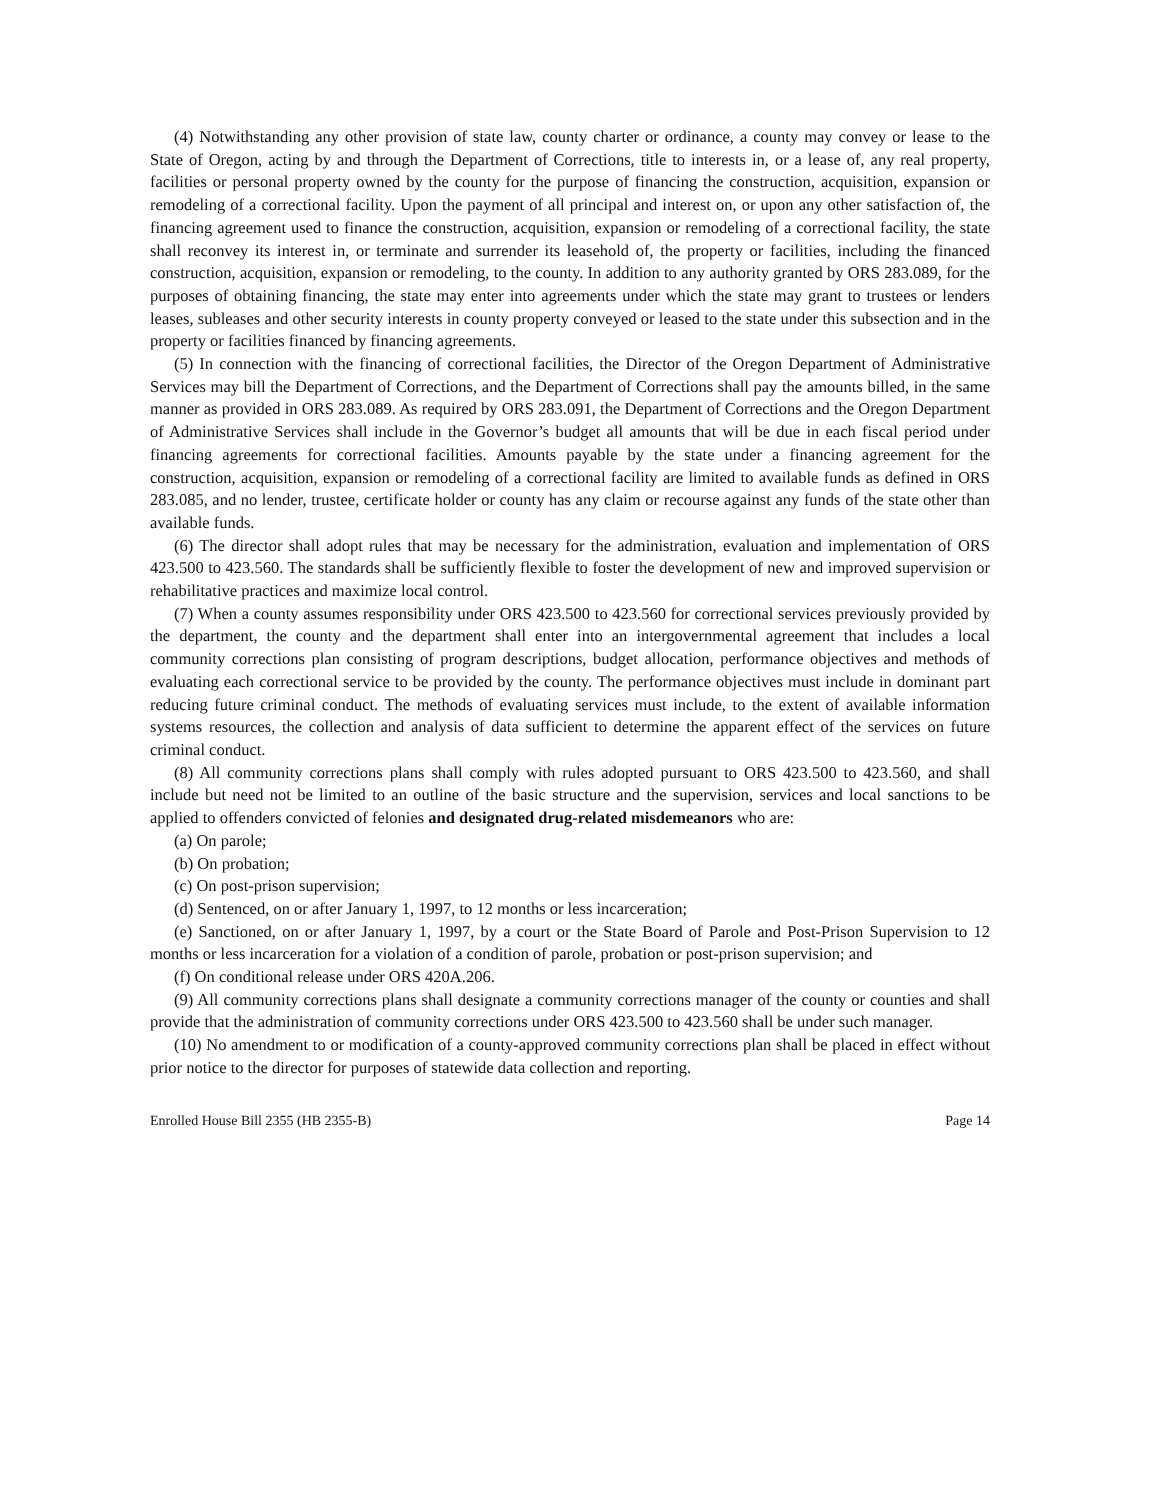(4) Notwithstanding any other provision of state law, county charter or ordinance, a county may convey or lease to the State of Oregon, acting by and through the Department of Corrections, title to interests in, or a lease of, any real property, facilities or personal property owned by the county for the purpose of financing the construction, acquisition, expansion or remodeling of a correctional facility. Upon the payment of all principal and interest on, or upon any other satisfaction of, the financing agreement used to finance the construction, acquisition, expansion or remodeling of a correctional facility, the state shall reconvey its interest in, or terminate and surrender its leasehold of, the property or facilities, including the financed construction, acquisition, expansion or remodeling, to the county. In addition to any authority granted by ORS 283.089, for the purposes of obtaining financing, the state may enter into agreements under which the state may grant to trustees or lenders leases, subleases and other security interests in county property conveyed or leased to the state under this subsection and in the property or facilities financed by financing agreements.
(5) In connection with the financing of correctional facilities, the Director of the Oregon Department of Administrative Services may bill the Department of Corrections, and the Department of Corrections shall pay the amounts billed, in the same manner as provided in ORS 283.089. As required by ORS 283.091, the Department of Corrections and the Oregon Department of Administrative Services shall include in the Governor’s budget all amounts that will be due in each fiscal period under financing agreements for correctional facilities. Amounts payable by the state under a financing agreement for the construction, acquisition, expansion or remodeling of a correctional facility are limited to available funds as defined in ORS 283.085, and no lender, trustee, certificate holder or county has any claim or recourse against any funds of the state other than available funds.
(6) The director shall adopt rules that may be necessary for the administration, evaluation and implementation of ORS 423.500 to 423.560. The standards shall be sufficiently flexible to foster the development of new and improved supervision or rehabilitative practices and maximize local control.
(7) When a county assumes responsibility under ORS 423.500 to 423.560 for correctional services previously provided by the department, the county and the department shall enter into an intergovernmental agreement that includes a local community corrections plan consisting of program descriptions, budget allocation, performance objectives and methods of evaluating each correctional service to be provided by the county. The performance objectives must include in dominant part reducing future criminal conduct. The methods of evaluating services must include, to the extent of available information systems resources, the collection and analysis of data sufficient to determine the apparent effect of the services on future criminal conduct.
(8) All community corrections plans shall comply with rules adopted pursuant to ORS 423.500 to 423.560, and shall include but need not be limited to an outline of the basic structure and the supervision, services and local sanctions to be applied to offenders convicted of felonies and designated drug-related misdemeanors who are:
(a) On parole;
(b) On probation;
(c) On post-prison supervision;
(d) Sentenced, on or after January 1, 1997, to 12 months or less incarceration;
(e) Sanctioned, on or after January 1, 1997, by a court or the State Board of Parole and Post-Prison Supervision to 12 months or less incarceration for a violation of a condition of parole, probation or post-prison supervision; and
(f) On conditional release under ORS 420A.206.
(9) All community corrections plans shall designate a community corrections manager of the county or counties and shall provide that the administration of community corrections under ORS 423.500 to 423.560 shall be under such manager.
(10) No amendment to or modification of a county-approved community corrections plan shall be placed in effect without prior notice to the director for purposes of statewide data collection and reporting.
Enrolled House Bill 2355 (HB 2355-B) Page 14